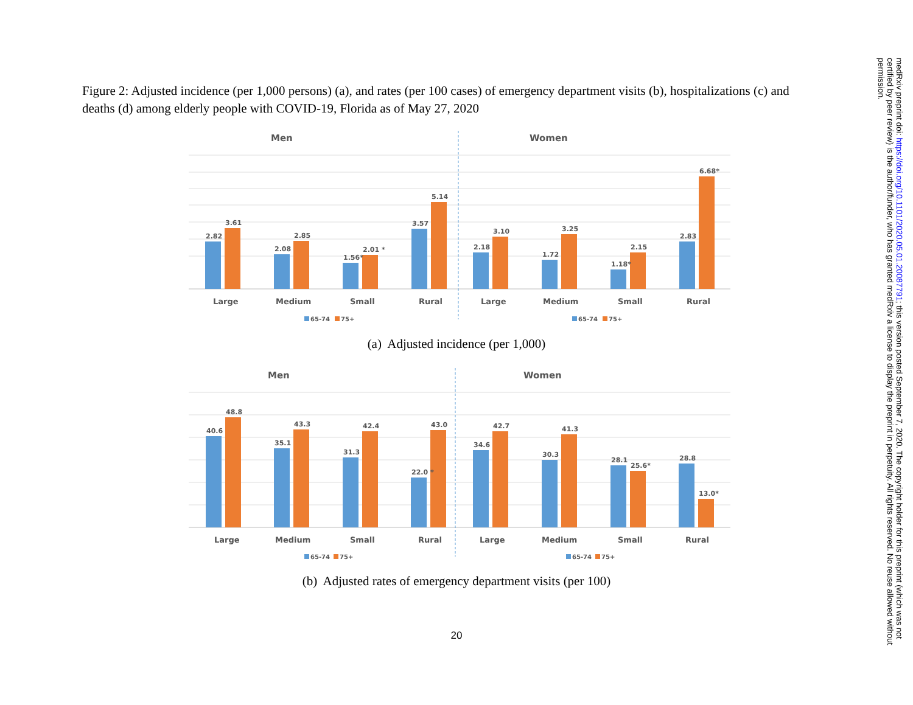Figure 2: Adjusted incidence (per 1,000 persons) (a), and rates (per 100 cases) of emergency department visits (b), hospitalizations (c) and deaths (d) among elderly people with COVID-19, Florida as of May 27, 2020
Men
Women
2.82
3.61
2.08
2.85
1.56*
2.01 *
3.57
5.14
2.18
3.10
1.72
3.25
1.18*
2.15
2.83
6.68*
Large
Medium
Small
Rural
Large
Medium
Small
Rural
65-74
75+
65-74
75+
(a) Adjusted incidence (per 1,000)
Men
Women
40.6
48.8
35.1
43.3
31.3
42.4
22.0 *
43.0
34.6
42.7
30.3
41.3
28.1
25.6*
28.8
13.0*
Large
Medium
Small
Rural
Large
Medium
Small
Rural
65-74
75+
65-74
75+
(b) Adjusted rates of emergency department visits (per 100)
20
medRxiv preprint doi: https://doi.org/10.1101/2020.05.01.20087791; this version posted September 7, 2020. The copyright holder for this preprint (which was not certified by peer review) is the author/funder, who has granted medRxiv a license to display the preprint in perpetuity. All rights reserved. No reuse allowed without permission.